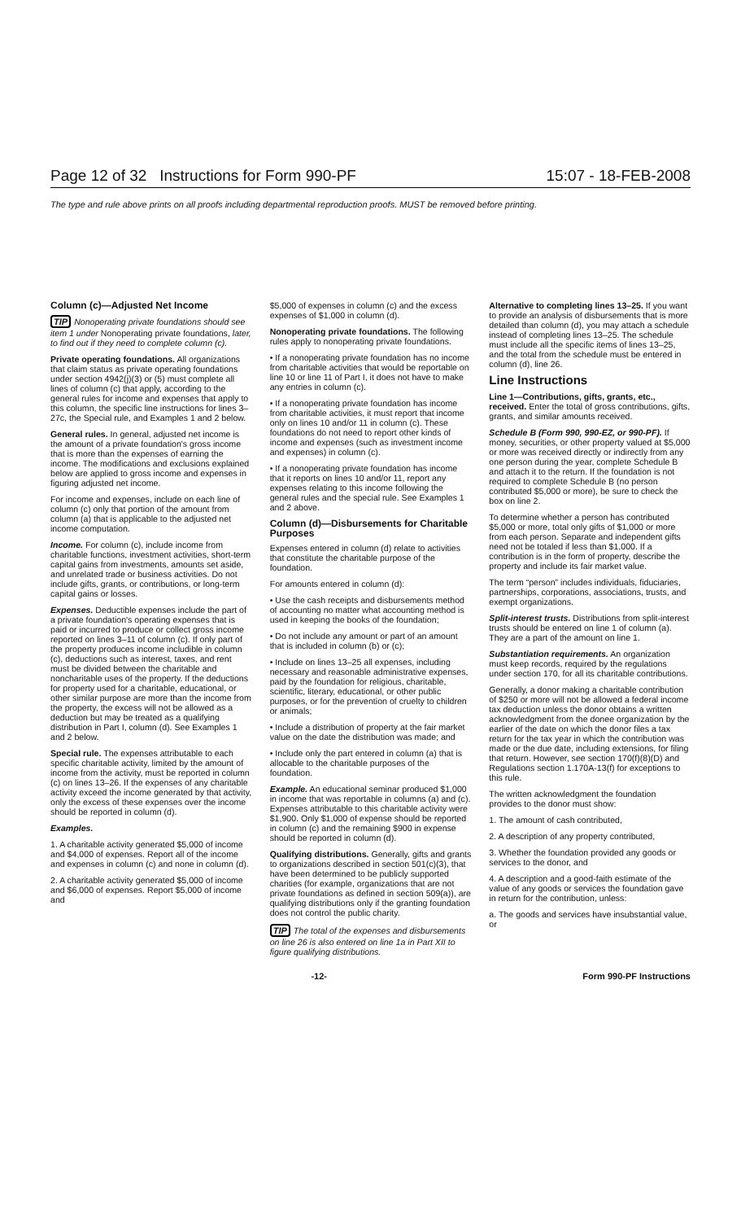Page 12 of 32 Instructions for Form 990-PF 15:07 - 18-FEB-2008
The type and rule above prints on all proofs including departmental reproduction proofs. MUST be removed before printing.
Column (c)—Adjusted Net Income
TIP Nonoperating private foundations should see item 1 under Nonoperating private foundations, later, to find out if they need to complete column (c).
Private operating foundations. All organizations that claim status as private operating foundations under section 4942(j)(3) or (5) must complete all lines of column (c) that apply, according to the general rules for income and expenses that apply to this column, the specific line instructions for lines 3–27c, the Special rule, and Examples 1 and 2 below.
General rules. In general, adjusted net income is the amount of a private foundation's gross income that is more than the expenses of earning the income. The modifications and exclusions explained below are applied to gross income and expenses in figuring adjusted net income.
For income and expenses, include on each line of column (c) only that portion of the amount from column (a) that is applicable to the adjusted net income computation.
Income. For column (c), include income from charitable functions, investment activities, short-term capital gains from investments, amounts set aside, and unrelated trade or business activities. Do not include gifts, grants, or contributions, or long-term capital gains or losses.
Expenses. Deductible expenses include the part of a private foundation's operating expenses that is paid or incurred to produce or collect gross income reported on lines 3–11 of column (c). If only part of the property produces income includible in column (c), deductions such as interest, taxes, and rent must be divided between the charitable and noncharitable uses of the property. If the deductions for property used for a charitable, educational, or other similar purpose are more than the income from the property, the excess will not be allowed as a deduction but may be treated as a qualifying distribution in Part I, column (d). See Examples 1 and 2 below.
Special rule. The expenses attributable to each specific charitable activity, limited by the amount of income from the activity, must be reported in column (c) on lines 13–26. If the expenses of any charitable activity exceed the income generated by that activity, only the excess of these expenses over the income should be reported in column (d).
Examples.
1. A charitable activity generated $5,000 of income and $4,000 of expenses. Report all of the income and expenses in column (c) and none in column (d).
2. A charitable activity generated $5,000 of income and $6,000 of expenses. Report $5,000 of income and
$5,000 of expenses in column (c) and the excess expenses of $1,000 in column (d).
Nonoperating private foundations. The following rules apply to nonoperating private foundations.
• If a nonoperating private foundation has no income from charitable activities that would be reportable on line 10 or line 11 of Part I, it does not have to make any entries in column (c).
• If a nonoperating private foundation has income from charitable activities, it must report that income only on lines 10 and/or 11 in column (c). These foundations do not need to report other kinds of income and expenses (such as investment income and expenses) in column (c).
• If a nonoperating private foundation has income that it reports on lines 10 and/or 11, report any expenses relating to this income following the general rules and the special rule. See Examples 1 and 2 above.
Column (d)—Disbursements for Charitable Purposes
Expenses entered in column (d) relate to activities that constitute the charitable purpose of the foundation.
For amounts entered in column (d):
• Use the cash receipts and disbursements method of accounting no matter what accounting method is used in keeping the books of the foundation;
• Do not include any amount or part of an amount that is included in column (b) or (c);
• Include on lines 13–25 all expenses, including necessary and reasonable administrative expenses, paid by the foundation for religious, charitable, scientific, literary, educational, or other public purposes, or for the prevention of cruelty to children or animals;
• Include a distribution of property at the fair market value on the date the distribution was made; and
• Include only the part entered in column (a) that is allocable to the charitable purposes of the foundation.
Example. An educational seminar produced $1,000 in income that was reportable in columns (a) and (c). Expenses attributable to this charitable activity were $1,900. Only $1,000 of expense should be reported in column (c) and the remaining $900 in expense should be reported in column (d).
Qualifying distributions. Generally, gifts and grants to organizations described in section 501(c)(3), that have been determined to be publicly supported charities (for example, organizations that are not private foundations as defined in section 509(a)), are qualifying distributions only if the granting foundation does not control the public charity.
TIP The total of the expenses and disbursements on line 26 is also entered on line 1a in Part XII to figure qualifying distributions.
Alternative to completing lines 13–25. If you want to provide an analysis of disbursements that is more detailed than column (d), you may attach a schedule instead of completing lines 13–25. The schedule must include all the specific items of lines 13–25, and the total from the schedule must be entered in column (d), line 26.
Line Instructions
Line 1—Contributions, gifts, grants, etc., received. Enter the total of gross contributions, gifts, grants, and similar amounts received.
Schedule B (Form 990, 990-EZ, or 990-PF). If money, securities, or other property valued at $5,000 or more was received directly or indirectly from any one person during the year, complete Schedule B and attach it to the return. If the foundation is not required to complete Schedule B (no person contributed $5,000 or more), be sure to check the box on line 2.
To determine whether a person has contributed $5,000 or more, total only gifts of $1,000 or more from each person. Separate and independent gifts need not be totaled if less than $1,000. If a contribution is in the form of property, describe the property and include its fair market value.
The term “person” includes individuals, fiduciaries, partnerships, corporations, associations, trusts, and exempt organizations.
Split-interest trusts. Distributions from split-interest trusts should be entered on line 1 of column (a). They are a part of the amount on line 1.
Substantiation requirements. An organization must keep records, required by the regulations under section 170, for all its charitable contributions.
Generally, a donor making a charitable contribution of $250 or more will not be allowed a federal income tax deduction unless the donor obtains a written acknowledgment from the donee organization by the earlier of the date on which the donor files a tax return for the tax year in which the contribution was made or the due date, including extensions, for filing that return. However, see section 170(f)(8)(D) and Regulations section 1.170A-13(f) for exceptions to this rule.
The written acknowledgment the foundation provides to the donor must show:
1. The amount of cash contributed,
2. A description of any property contributed,
3. Whether the foundation provided any goods or services to the donor, and
4. A description and a good-faith estimate of the value of any goods or services the foundation gave in return for the contribution, unless:
a. The goods and services have insubstantial value, or
x -12- Form 990-PF Instructions